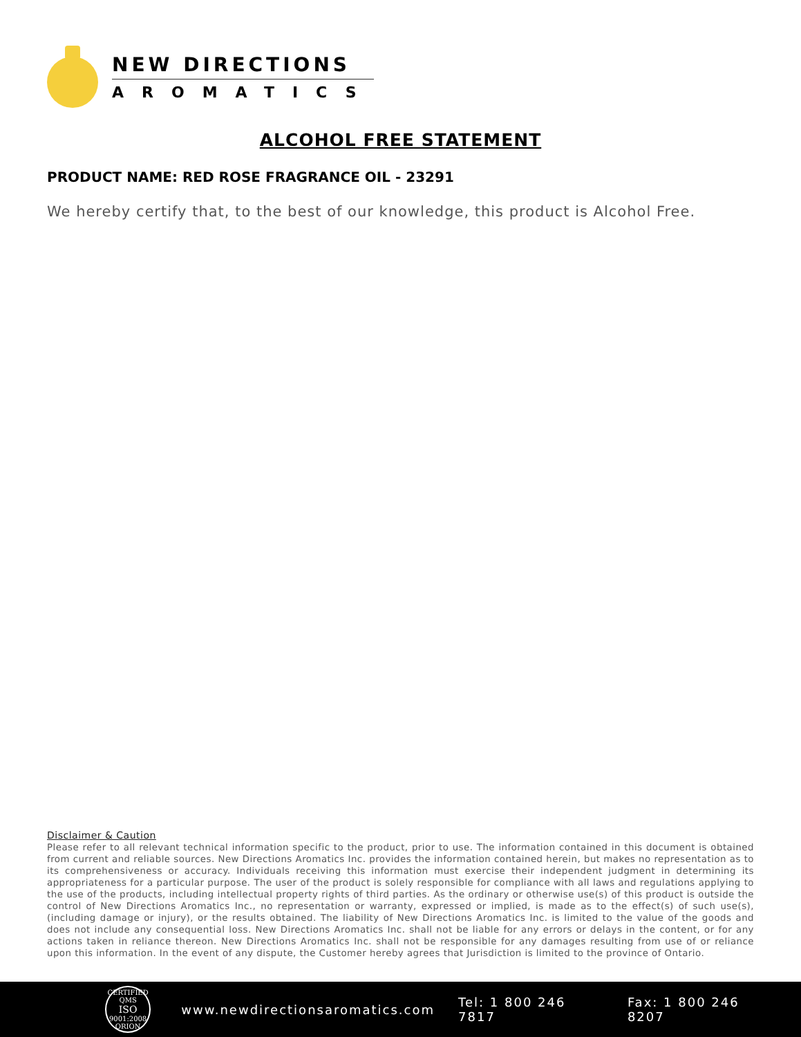NEW DIRECTIONS
AROMATICS
ALCOHOL FREE STATEMENT
PRODUCT NAME: RED ROSE FRAGRANCE OIL - 23291
We hereby certify that, to the best of our knowledge, this product is Alcohol Free.
Disclaimer & Caution
Please refer to all relevant technical information specific to the product, prior to use. The information contained in this document is obtained from current and reliable sources. New Directions Aromatics Inc. provides the information contained herein, but makes no representation as to its comprehensiveness or accuracy. Individuals receiving this information must exercise their independent judgment in determining its appropriateness for a particular purpose. The user of the product is solely responsible for compliance with all laws and regulations applying to the use of the products, including intellectual property rights of third parties. As the ordinary or otherwise use(s) of this product is outside the control of New Directions Aromatics Inc., no representation or warranty, expressed or implied, is made as to the effect(s) of such use(s), (including damage or injury), or the results obtained. The liability of New Directions Aromatics Inc. is limited to the value of the goods and does not include any consequential loss. New Directions Aromatics Inc. shall not be liable for any errors or delays in the content, or for any actions taken in reliance thereon. New Directions Aromatics Inc. shall not be responsible for any damages resulting from use of or reliance upon this information. In the event of any dispute, the Customer hereby agrees that Jurisdiction is limited to the province of Ontario.
CERTIFIED QMS
ISO
9001:2008
ORION
www.newdirectionsaromatics.com Tel: 1 800 246 7817 Fax: 1 800 246 8207